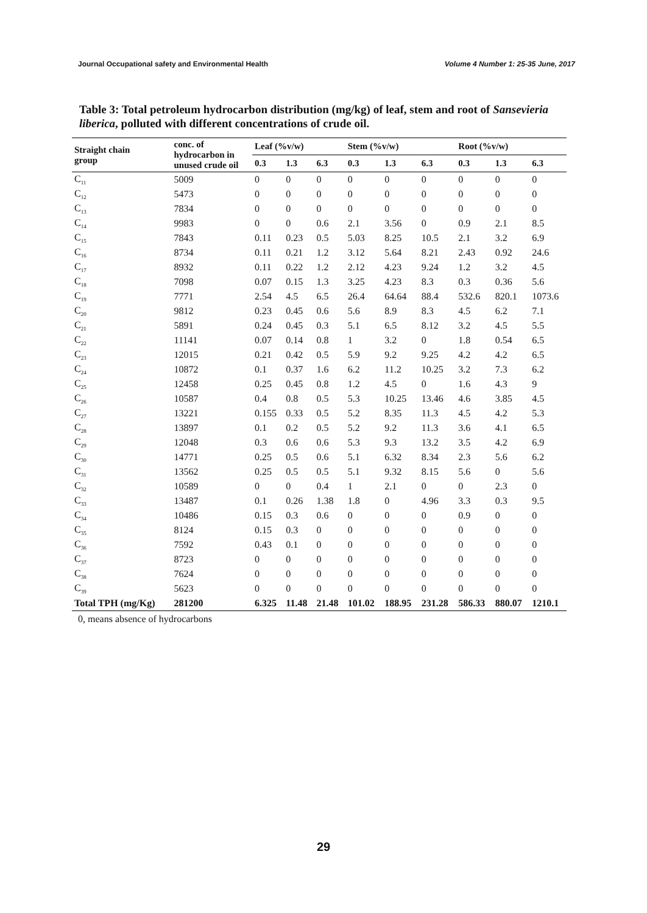Journal Occupational safety and Environmental Health Volume 4 Number 1: 25-35 June, 2017
Table 3: Total petroleum hydrocarbon distribution (mg/kg) of leaf, stem and root of Sansevieria liberica, polluted with different concentrations of crude oil.
| Straight chain group | conc. of hydrocarbon in unused crude oil | Leaf (%v/w) | | | Stem (%v/w) | | | Root (%v/w) | | |
| --- | --- | --- | --- | --- | --- | --- | --- | --- | --- | --- |
| | | 0.3 | 1.3 | 6.3 | 0.3 | 1.3 | 6.3 | 0.3 | 1.3 | 6.3 |
| C<sub>11</sub> | 5009 | 0 | 0 | 0 | 0 | 0 | 0 | 0 | 0 | 0 |
| C<sub>12</sub> | 5473 | 0 | 0 | 0 | 0 | 0 | 0 | 0 | 0 | 0 |
| C<sub>13</sub> | 7834 | 0 | 0 | 0 | 0 | 0 | 0 | 0 | 0 | 0 |
| C<sub>14</sub> | 9983 | 0 | 0 | 0.6 | 2.1 | 3.56 | 0 | 0.9 | 2.1 | 8.5 |
| C<sub>15</sub> | 7843 | 0.11 | 0.23 | 0.5 | 5.03 | 8.25 | 10.5 | 2.1 | 3.2 | 6.9 |
| C<sub>16</sub> | 8734 | 0.11 | 0.21 | 1.2 | 3.12 | 5.64 | 8.21 | 2.43 | 0.92 | 24.6 |
| C<sub>17</sub> | 8932 | 0.11 | 0.22 | 1.2 | 2.12 | 4.23 | 9.24 | 1.2 | 3.2 | 4.5 |
| C<sub>18</sub> | 7098 | 0.07 | 0.15 | 1.3 | 3.25 | 4.23 | 8.3 | 0.3 | 0.36 | 5.6 |
| C<sub>19</sub> | 7771 | 2.54 | 4.5 | 6.5 | 26.4 | 64.64 | 88.4 | 532.6 | 820.1 | 1073.6 |
| C<sub>20</sub> | 9812 | 0.23 | 0.45 | 0.6 | 5.6 | 8.9 | 8.3 | 4.5 | 6.2 | 7.1 |
| C<sub>21</sub> | 5891 | 0.24 | 0.45 | 0.3 | 5.1 | 6.5 | 8.12 | 3.2 | 4.5 | 5.5 |
| C<sub>22</sub> | 11141 | 0.07 | 0.14 | 0.8 | 1 | 3.2 | 0 | 1.8 | 0.54 | 6.5 |
| C<sub>23</sub> | 12015 | 0.21 | 0.42 | 0.5 | 5.9 | 9.2 | 9.25 | 4.2 | 4.2 | 6.5 |
| C<sub>24</sub> | 10872 | 0.1 | 0.37 | 1.6 | 6.2 | 11.2 | 10.25 | 3.2 | 7.3 | 6.2 |
| C<sub>25</sub> | 12458 | 0.25 | 0.45 | 0.8 | 1.2 | 4.5 | 0 | 1.6 | 4.3 | 9 |
| C<sub>26</sub> | 10587 | 0.4 | 0.8 | 0.5 | 5.3 | 10.25 | 13.46 | 4.6 | 3.85 | 4.5 |
| C<sub>27</sub> | 13221 | 0.155 | 0.33 | 0.5 | 5.2 | 8.35 | 11.3 | 4.5 | 4.2 | 5.3 |
| C<sub>28</sub> | 13897 | 0.1 | 0.2 | 0.5 | 5.2 | 9.2 | 11.3 | 3.6 | 4.1 | 6.5 |
| C<sub>29</sub> | 12048 | 0.3 | 0.6 | 0.6 | 5.3 | 9.3 | 13.2 | 3.5 | 4.2 | 6.9 |
| C<sub>30</sub> | 14771 | 0.25 | 0.5 | 0.6 | 5.1 | 6.32 | 8.34 | 2.3 | 5.6 | 6.2 |
| C<sub>31</sub> | 13562 | 0.25 | 0.5 | 0.5 | 5.1 | 9.32 | 8.15 | 5.6 | 0 | 5.6 |
| C<sub>32</sub> | 10589 | 0 | 0 | 0.4 | 1 | 2.1 | 0 | 0 | 2.3 | 0 |
| C<sub>33</sub> | 13487 | 0.1 | 0.26 | 1.38 | 1.8 | 0 | 4.96 | 3.3 | 0.3 | 9.5 |
| C<sub>34</sub> | 10486 | 0.15 | 0.3 | 0.6 | 0 | 0 | 0 | 0.9 | 0 | 0 |
| C<sub>35</sub> | 8124 | 0.15 | 0.3 | 0 | 0 | 0 | 0 | 0 | 0 | 0 |
| C<sub>36</sub> | 7592 | 0.43 | 0.1 | 0 | 0 | 0 | 0 | 0 | 0 | 0 |
| C<sub>37</sub> | 8723 | 0 | 0 | 0 | 0 | 0 | 0 | 0 | 0 | 0 |
| C<sub>38</sub> | 7624 | 0 | 0 | 0 | 0 | 0 | 0 | 0 | 0 | 0 |
| C<sub>39</sub> | 5623 | 0 | 0 | 0 | 0 | 0 | 0 | 0 | 0 | 0 |
| Total TPH (mg/Kg) | 281200 | 6.325 | 11.48 | 21.48 | 101.02 | 188.95 | 231.28 | 586.33 | 880.07 | 1210.1 |
0, means absence of hydrocarbons
29